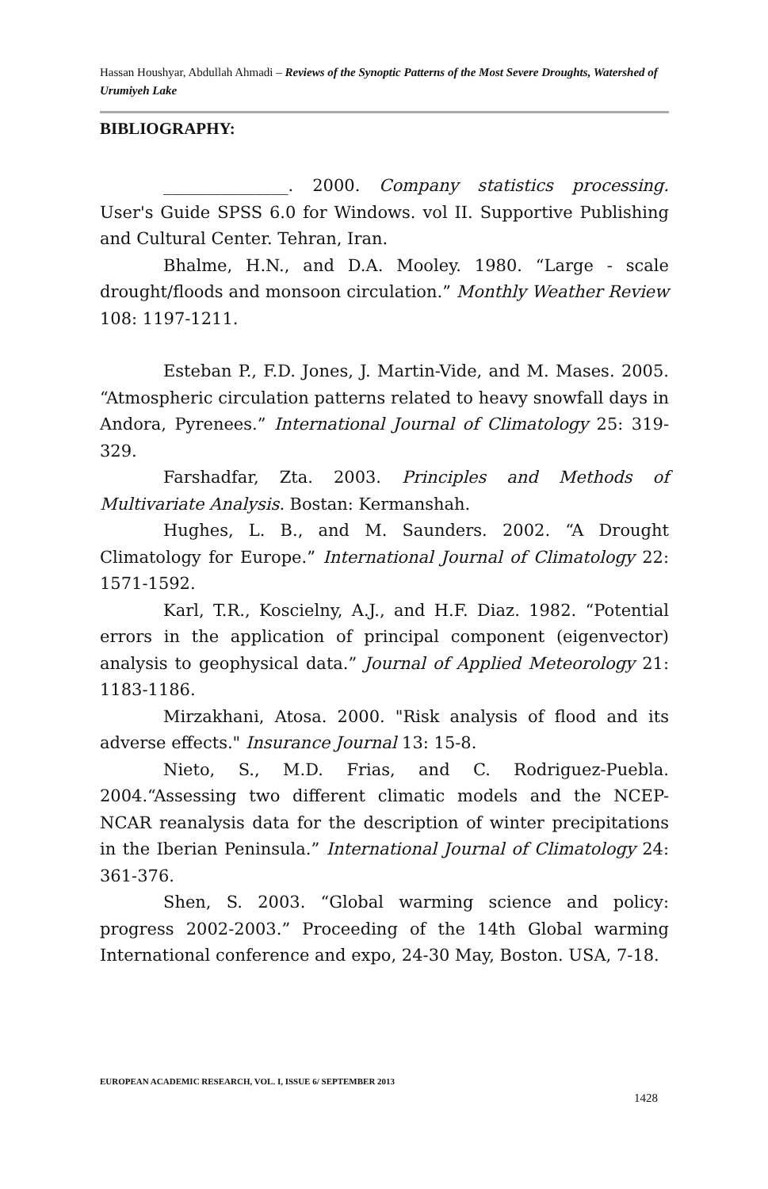Hassan Houshyar, Abdullah Ahmadi – Reviews of the Synoptic Patterns of the Most Severe Droughts, Watershed of Urumiyeh Lake
BIBLIOGRAPHY:
_______________. 2000. Company statistics processing. User's Guide SPSS 6.0 for Windows. vol II. Supportive Publishing and Cultural Center. Tehran, Iran.
Bhalme, H.N., and D.A. Mooley. 1980. “Large - scale drought/floods and monsoon circulation.” Monthly Weather Review 108: 1197-1211.
Esteban P., F.D. Jones, J. Martin-Vide, and M. Mases. 2005. “Atmospheric circulation patterns related to heavy snowfall days in Andora, Pyrenees.” International Journal of Climatology 25: 319-329.
Farshadfar, Zta. 2003. Principles and Methods of Multivariate Analysis. Bostan: Kermanshah.
Hughes, L. B., and M. Saunders. 2002. “A Drought Climatology for Europe.” International Journal of Climatology 22: 1571-1592.
Karl, T.R., Koscielny, A.J., and H.F. Diaz. 1982. “Potential errors in the application of principal component (eigenvector) analysis to geophysical data.” Journal of Applied Meteorology 21: 1183-1186.
Mirzakhani, Atosa. 2000. "Risk analysis of flood and its adverse effects." Insurance Journal 13: 15-8.
Nieto, S., M.D. Frias, and C. Rodriguez-Puebla. 2004.“Assessing two different climatic models and the NCEP-NCAR reanalysis data for the description of winter precipitations in the Iberian Peninsula.” International Journal of Climatology 24: 361-376.
Shen, S. 2003. “Global warming science and policy: progress 2002-2003.” Proceeding of the 14th Global warming International conference and expo, 24-30 May, Boston. USA, 7-18.
EUROPEAN ACADEMIC RESEARCH, VOL. I, ISSUE 6/ SEPTEMBER 2013
1428